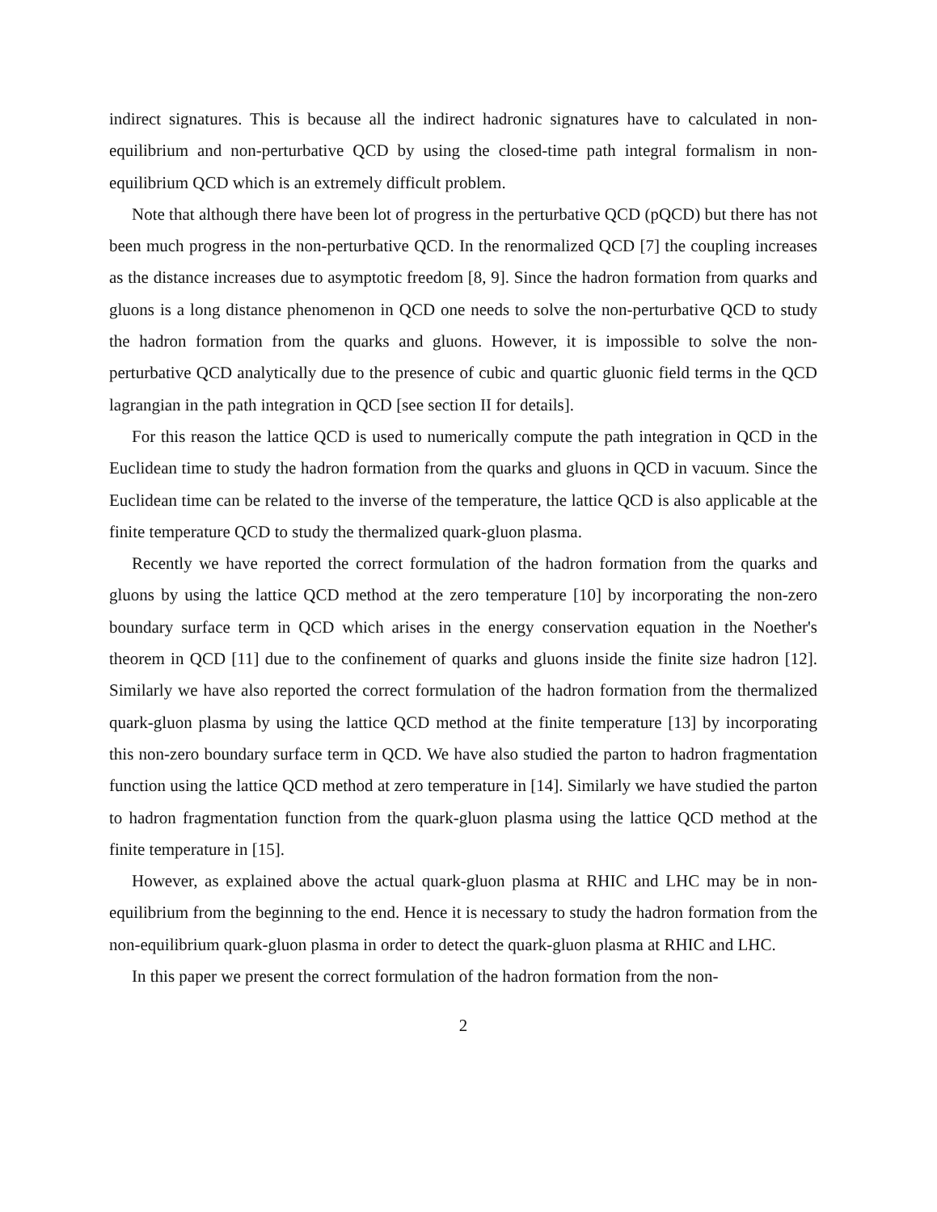indirect signatures. This is because all the indirect hadronic signatures have to calculated in non-equilibrium and non-perturbative QCD by using the closed-time path integral formalism in non-equilibrium QCD which is an extremely difficult problem.
Note that although there have been lot of progress in the perturbative QCD (pQCD) but there has not been much progress in the non-perturbative QCD. In the renormalized QCD [7] the coupling increases as the distance increases due to asymptotic freedom [8, 9]. Since the hadron formation from quarks and gluons is a long distance phenomenon in QCD one needs to solve the non-perturbative QCD to study the hadron formation from the quarks and gluons. However, it is impossible to solve the non-perturbative QCD analytically due to the presence of cubic and quartic gluonic field terms in the QCD lagrangian in the path integration in QCD [see section II for details].
For this reason the lattice QCD is used to numerically compute the path integration in QCD in the Euclidean time to study the hadron formation from the quarks and gluons in QCD in vacuum. Since the Euclidean time can be related to the inverse of the temperature, the lattice QCD is also applicable at the finite temperature QCD to study the thermalized quark-gluon plasma.
Recently we have reported the correct formulation of the hadron formation from the quarks and gluons by using the lattice QCD method at the zero temperature [10] by incorporating the non-zero boundary surface term in QCD which arises in the energy conservation equation in the Noether's theorem in QCD [11] due to the confinement of quarks and gluons inside the finite size hadron [12]. Similarly we have also reported the correct formulation of the hadron formation from the thermalized quark-gluon plasma by using the lattice QCD method at the finite temperature [13] by incorporating this non-zero boundary surface term in QCD. We have also studied the parton to hadron fragmentation function using the lattice QCD method at zero temperature in [14]. Similarly we have studied the parton to hadron fragmentation function from the quark-gluon plasma using the lattice QCD method at the finite temperature in [15].
However, as explained above the actual quark-gluon plasma at RHIC and LHC may be in non-equilibrium from the beginning to the end. Hence it is necessary to study the hadron formation from the non-equilibrium quark-gluon plasma in order to detect the quark-gluon plasma at RHIC and LHC.
In this paper we present the correct formulation of the hadron formation from the non-
2